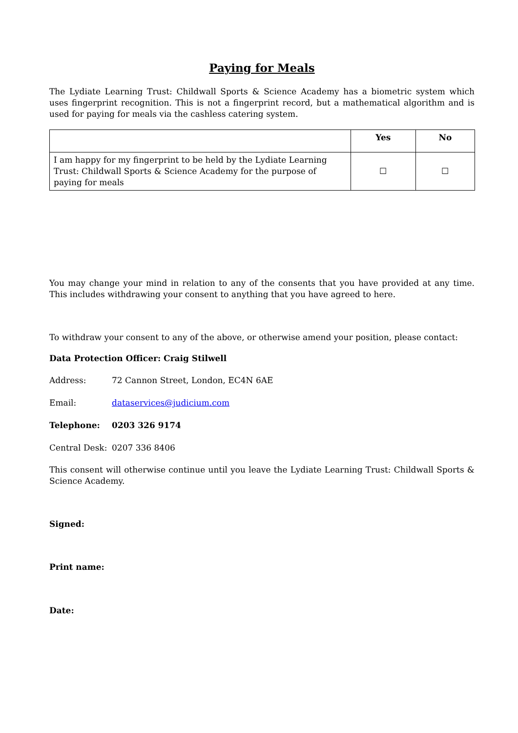Paying for Meals
The Lydiate Learning Trust: Childwall Sports & Science Academy has a biometric system which uses fingerprint recognition. This is not a fingerprint record, but a mathematical algorithm and is used for paying for meals via the cashless catering system.
| | Yes | No |
| --- | --- | --- |
| I am happy for my fingerprint to be held by the Lydiate Learning Trust: Childwall Sports & Science Academy for the purpose of paying for meals | ☐ | ☐ |
You may change your mind in relation to any of the consents that you have provided at any time. This includes withdrawing your consent to anything that you have agreed to here.
To withdraw your consent to any of the above, or otherwise amend your position, please contact:
Data Protection Officer: Craig Stilwell
Address: 72 Cannon Street, London, EC4N 6AE
Email: dataservices@judicium.com
Telephone: 0203 326 9174
Central Desk: 0207 336 8406
This consent will otherwise continue until you leave the Lydiate Learning Trust: Childwall Sports & Science Academy.
Signed:
Print name:
Date: